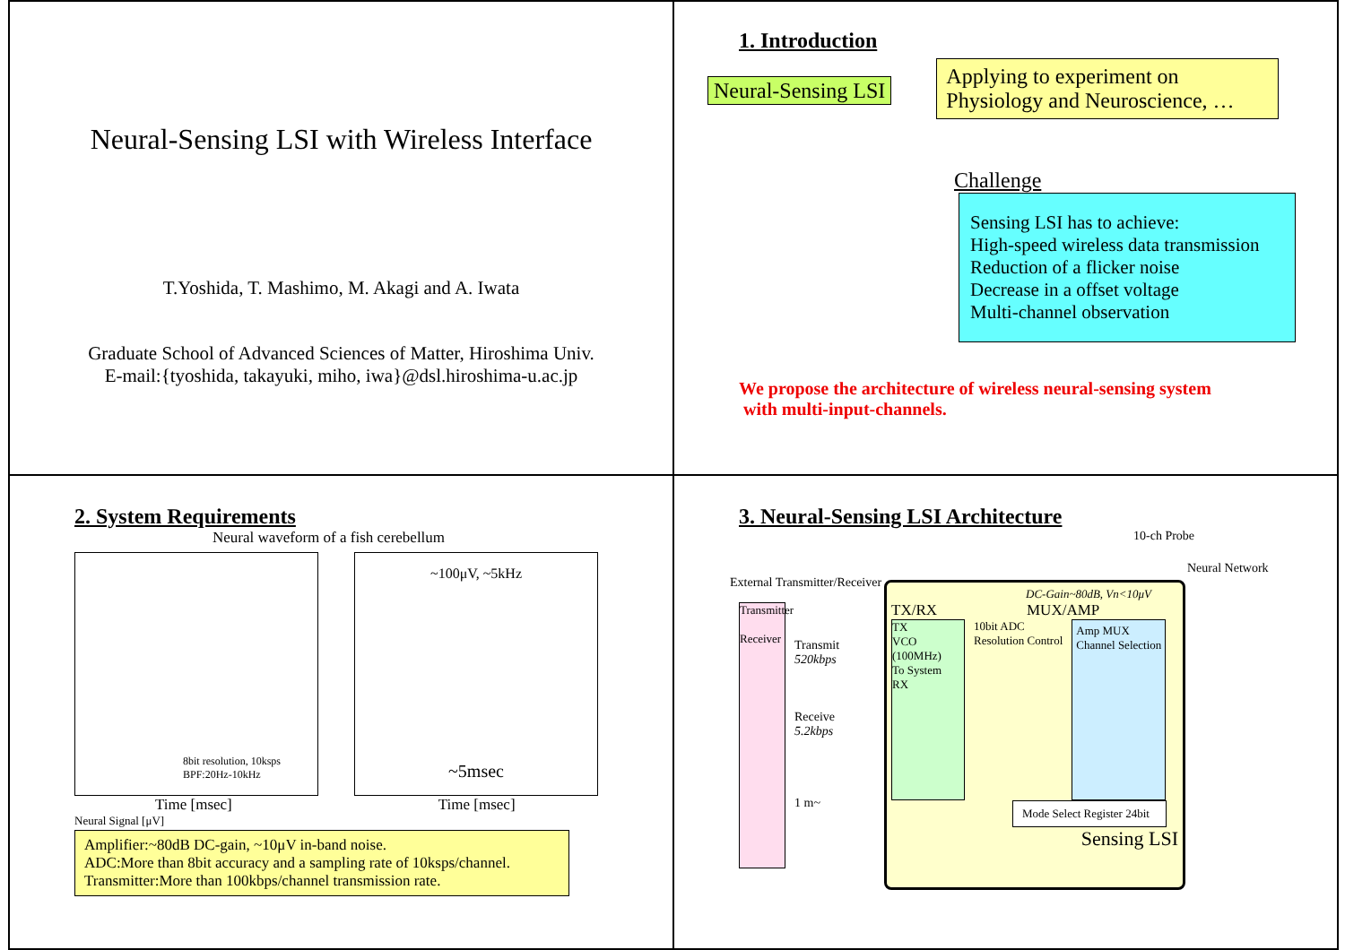Neural-Sensing LSI with Wireless Interface
T.Yoshida, T. Mashimo, M. Akagi and A. Iwata
Graduate School of Advanced Sciences of Matter, Hiroshima Univ.
E-mail:{tyoshida, takayuki, miho, iwa}@dsl.hiroshima-u.ac.jp
1. Introduction
Neural-Sensing LSI
Applying to experiment on Physiology and Neuroscience, …
Challenge
Sensing LSI has to achieve:
High-speed wireless data transmission
Reduction of a flicker noise
Decrease in a offset voltage
Multi-channel observation
We propose the architecture of wireless neural-sensing system
with multi-input-channels.
2. System Requirements
Neural waveform of a fish cerebellum
8bit resolution, 10ksps
BPF:20Hz-10kHz
~100μV, ~5kHz
~5msec
Time [msec] Time [msec]
Neural Signal [μV]
Amplifier:~80dB DC-gain, ~10μV in-band noise.
ADC:More than 8bit accuracy and a sampling rate of 10ksps/channel.
Transmitter:More than 100kbps/channel transmission rate.
3. Neural-Sensing LSI Architecture
10-ch Probe
Neural Network
External Transmitter/Receiver
Transmitter
Receiver
Transmit 520kbps
Receive 5.2kbps
1 m~
DC-Gain~80dB, Vn<10μV
TX/RX MUX/AMP
TX
VCO (100MHz)
To System
RX
10bit ADC
Resolution Control
Amp MUX
Channel Selection
Mode Select Register 24bit
Sensing LSI